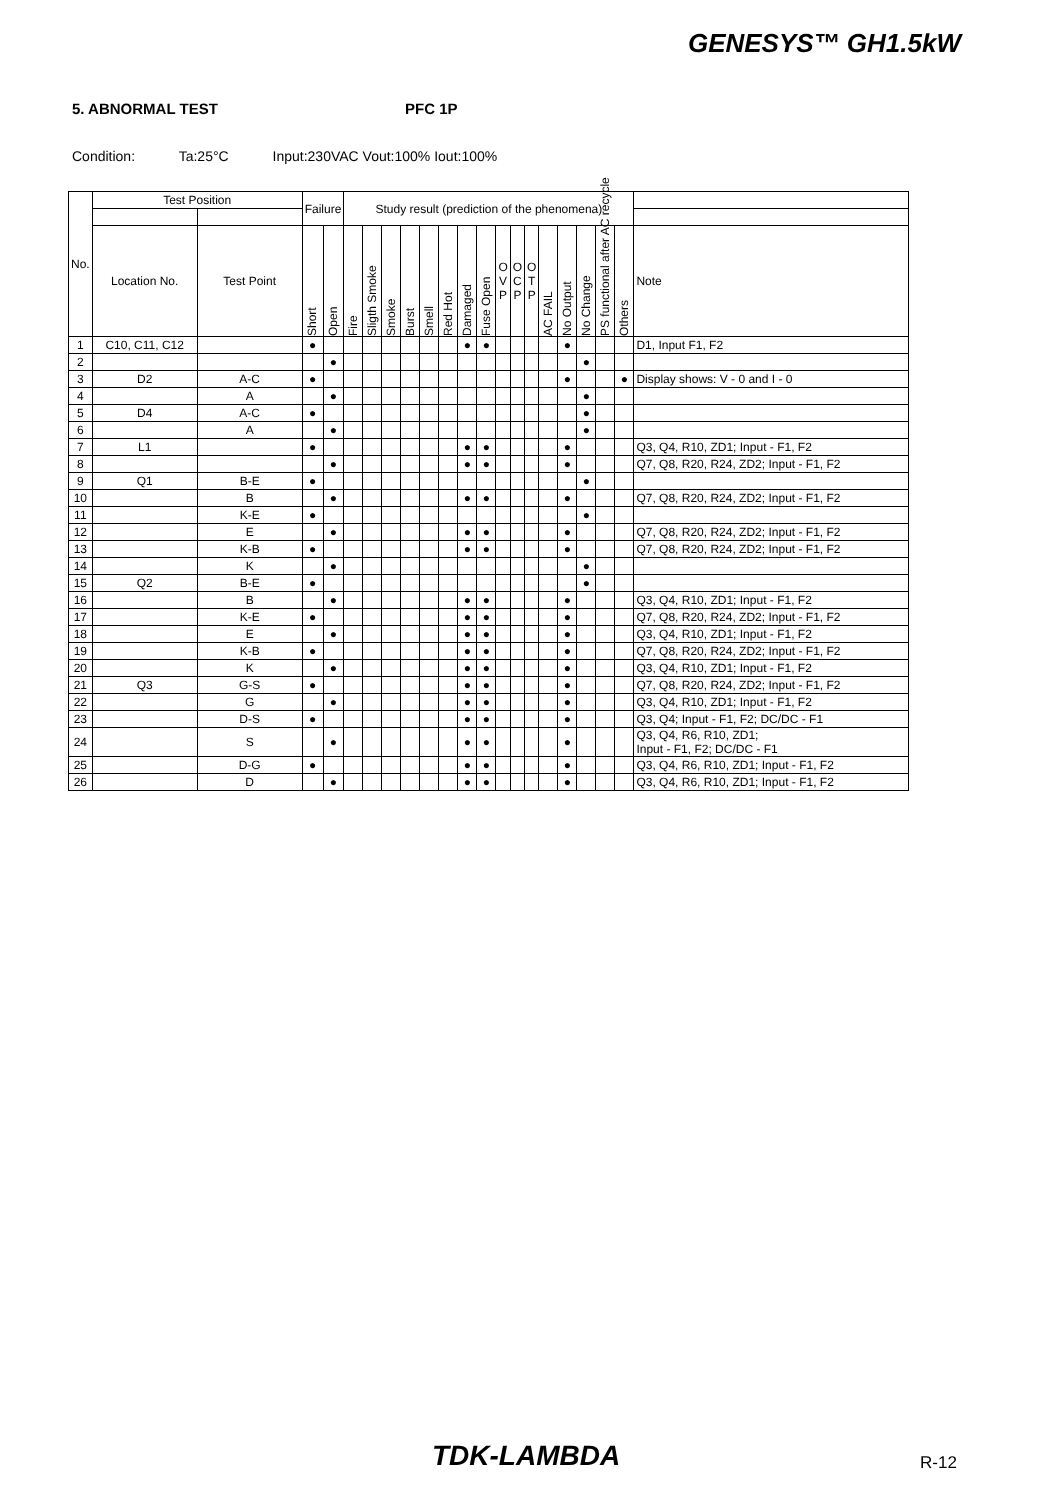GENESYS™ GH1.5kW
5. ABNORMAL TEST PFC 1P
Condition: Ta:25°C Input:230VAC Vout:100% Iout:100%
| No. | Test Position | | Failure | | Study result (prediction of the phenomena) | | | | | | | | | | | | | | | | |
| --- | --- | --- | --- | --- | --- | --- | --- | --- | --- | --- | --- | --- | --- | --- | --- | --- | --- | --- | --- | --- | --- |
| | Location No. | Test Point | Short | Open | Fire | Sligth Smoke | Smoke | Burst | Smell | Red Hot | Damaged | Fuse Open | O V P | O C P | O T P | AC FAIL | No Output | No Change | PS functional after AC recycle | Others | Note |
| 1 | C10, C11, C12 | | ● | | | | | | | | ● | ● | | | | | ● | | | | D1, Input F1, F2 |
| 2 | | | | ● | | | | | | | | | | | | | | ● | | | |
| 3 | D2 | A-C | ● | | | | | | | | | | | | | | ● | | | ● | Display shows: V - 0 and I - 0 |
| 4 | | A | | ● | | | | | | | | | | | | | | ● | | | |
| 5 | D4 | A-C | ● | | | | | | | | | | | | | | | ● | | | |
| 6 | | A | | ● | | | | | | | | | | | | | | ● | | | |
| 7 | L1 | | ● | | | | | | | | ● | ● | | | | | ● | | | | Q3, Q4, R10, ZD1; Input - F1, F2 |
| 8 | | | | ● | | | | | | | ● | ● | | | | | ● | | | | Q7, Q8, R20, R24, ZD2; Input - F1, F2 |
| 9 | Q1 | B-E | ● | | | | | | | | | | | | | | | ● | | | |
| 10 | | B | | ● | | | | | | | ● | ● | | | | | ● | | | | Q7, Q8, R20, R24, ZD2; Input - F1, F2 |
| 11 | | K-E | ● | | | | | | | | | | | | | | | ● | | | |
| 12 | | E | | ● | | | | | | | ● | ● | | | | | ● | | | | Q7, Q8, R20, R24, ZD2; Input - F1, F2 |
| 13 | | K-B | ● | | | | | | | | ● | ● | | | | | ● | | | | Q7, Q8, R20, R24, ZD2; Input - F1, F2 |
| 14 | | K | | ● | | | | | | | | | | | | | | ● | | | |
| 15 | Q2 | B-E | ● | | | | | | | | | | | | | | | ● | | | |
| 16 | | B | | ● | | | | | | | ● | ● | | | | | ● | | | | Q3, Q4, R10, ZD1; Input - F1, F2 |
| 17 | | K-E | ● | | | | | | | | ● | ● | | | | | ● | | | | Q7, Q8, R20, R24, ZD2; Input - F1, F2 |
| 18 | | E | | ● | | | | | | | ● | ● | | | | | ● | | | | Q3, Q4, R10, ZD1; Input - F1, F2 |
| 19 | | K-B | ● | | | | | | | | ● | ● | | | | | ● | | | | Q7, Q8, R20, R24, ZD2; Input - F1, F2 |
| 20 | | K | | ● | | | | | | | ● | ● | | | | | ● | | | | Q3, Q4, R10, ZD1; Input - F1, F2 |
| 21 | Q3 | G-S | ● | | | | | | | | ● | ● | | | | | ● | | | | Q7, Q8, R20, R24, ZD2; Input - F1, F2 |
| 22 | | G | | ● | | | | | | | ● | ● | | | | | ● | | | | Q3, Q4, R10, ZD1; Input - F1, F2 |
| 23 | | D-S | ● | | | | | | | | ● | ● | | | | | ● | | | | Q3, Q4; Input - F1, F2; DC/DC - F1 |
| 24 | | S | | ● | | | | | | | ● | ● | | | | | ● | | | | Q3, Q4, R6, R10, ZD1; Input - F1, F2; DC/DC - F1 |
| 25 | | D-G | ● | | | | | | | | ● | ● | | | | | ● | | | | Q3, Q4, R6, R10, ZD1; Input - F1, F2 |
| 26 | | D | | ● | | | | | | | ● | ● | | | | | ● | | | | Q3, Q4, R6, R10, ZD1; Input - F1, F2 |
TDK-LAMBDA R-12